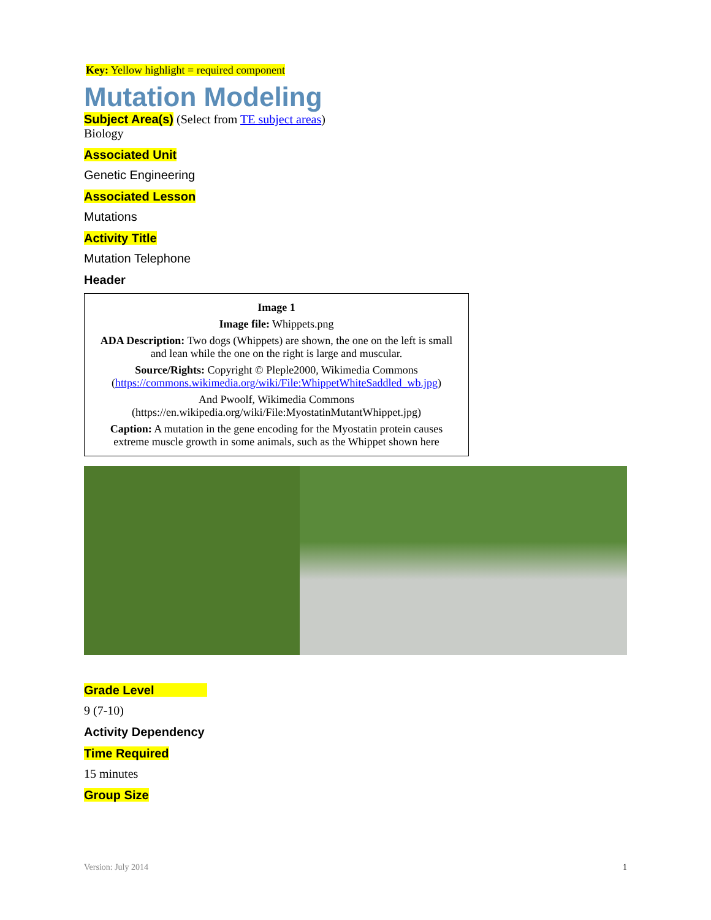Key: Yellow highlight = required component
Mutation Modeling
Subject Area(s) (Select from TE subject areas)
Biology
Associated Unit
Genetic Engineering
Associated Lesson
Mutations
Activity Title
Mutation Telephone
Header
Image 1
Image file: Whippets.png
ADA Description: Two dogs (Whippets) are shown, the one on the left is small and lean while the one on the right is large and muscular.
Source/Rights: Copyright © Pleple2000, Wikimedia Commons (https://commons.wikimedia.org/wiki/File:WhippetWhiteSaddled_wb.jpg)
And Pwoolf, Wikimedia Commons (https://en.wikipedia.org/wiki/File:MyostatinMutantWhippet.jpg)
Caption: A mutation in the gene encoding for the Myostatin protein causes extreme muscle growth in some animals, such as the Whippet shown here
Grade Level
9 (7-10)
Activity Dependency
Time Required
15 minutes
Group Size
Version: July 2014 1